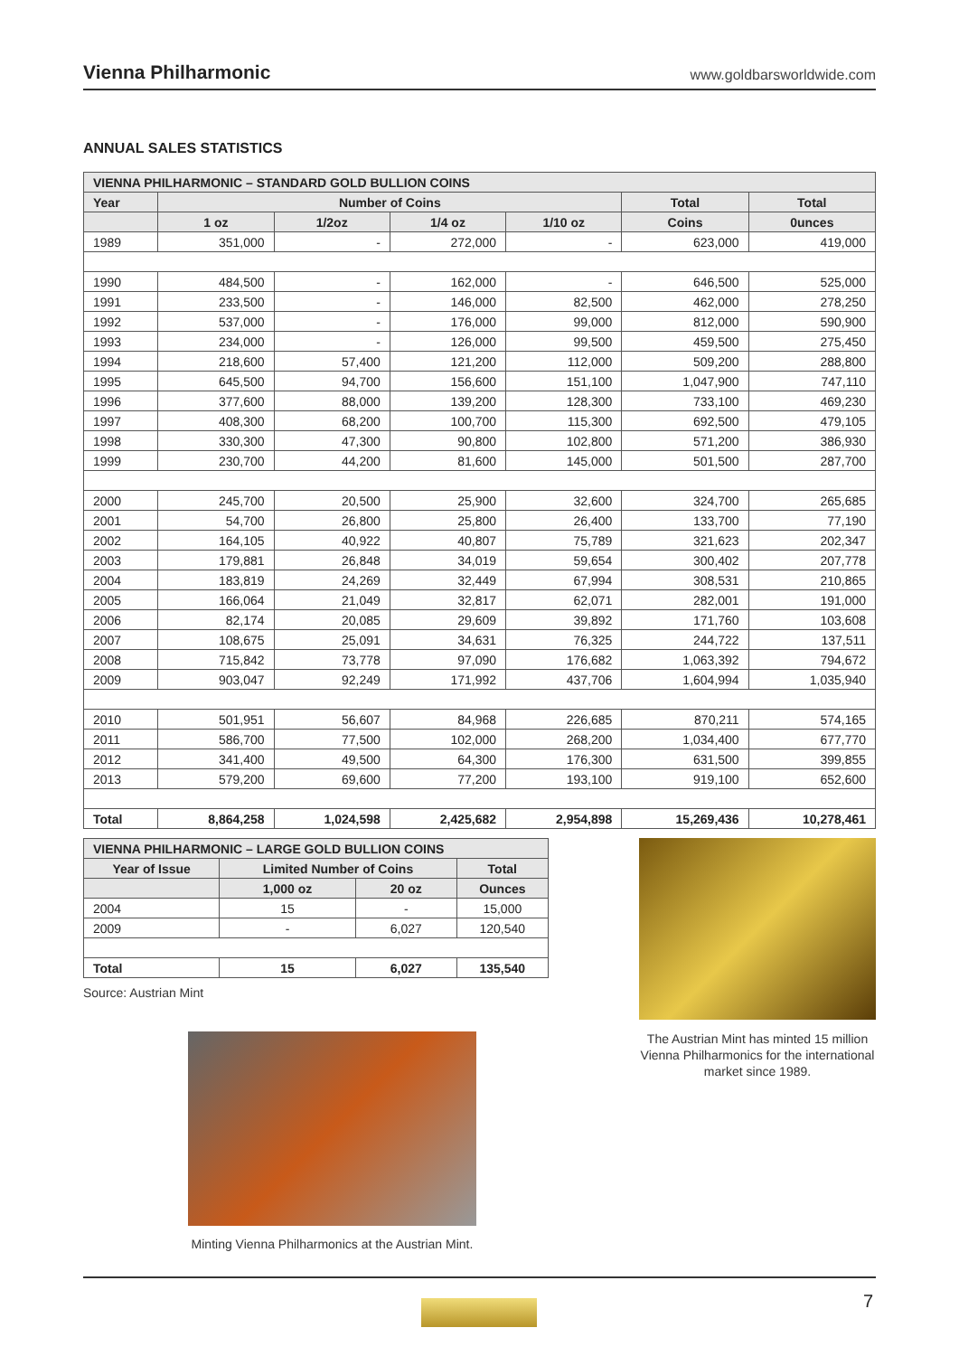Vienna Philharmonic www.goldbarsworldwide.com
ANNUAL SALES STATISTICS
| VIENNA PHILHARMONIC – STANDARD GOLD BULLION COINS | | | | | | |
| --- | --- | --- | --- | --- | --- | --- |
| Year | Number of Coins | | | | Total | Total |
| | 1 oz | 1/2oz | 1/4 oz | 1/10 oz | Coins | 0unces |
| 1989 | 351,000 | - | 272,000 | - | 623,000 | 419,000 |
| 1990 | 484,500 | - | 162,000 | - | 646,500 | 525,000 |
| 1991 | 233,500 | - | 146,000 | 82,500 | 462,000 | 278,250 |
| 1992 | 537,000 | - | 176,000 | 99,000 | 812,000 | 590,900 |
| 1993 | 234,000 | - | 126,000 | 99,500 | 459,500 | 275,450 |
| 1994 | 218,600 | 57,400 | 121,200 | 112,000 | 509,200 | 288,800 |
| 1995 | 645,500 | 94,700 | 156,600 | 151,100 | 1,047,900 | 747,110 |
| 1996 | 377,600 | 88,000 | 139,200 | 128,300 | 733,100 | 469,230 |
| 1997 | 408,300 | 68,200 | 100,700 | 115,300 | 692,500 | 479,105 |
| 1998 | 330,300 | 47,300 | 90,800 | 102,800 | 571,200 | 386,930 |
| 1999 | 230,700 | 44,200 | 81,600 | 145,000 | 501,500 | 287,700 |
| 2000 | 245,700 | 20,500 | 25,900 | 32,600 | 324,700 | 265,685 |
| 2001 | 54,700 | 26,800 | 25,800 | 26,400 | 133,700 | 77,190 |
| 2002 | 164,105 | 40,922 | 40,807 | 75,789 | 321,623 | 202,347 |
| 2003 | 179,881 | 26,848 | 34,019 | 59,654 | 300,402 | 207,778 |
| 2004 | 183,819 | 24,269 | 32,449 | 67,994 | 308,531 | 210,865 |
| 2005 | 166,064 | 21,049 | 32,817 | 62,071 | 282,001 | 191,000 |
| 2006 | 82,174 | 20,085 | 29,609 | 39,892 | 171,760 | 103,608 |
| 2007 | 108,675 | 25,091 | 34,631 | 76,325 | 244,722 | 137,511 |
| 2008 | 715,842 | 73,778 | 97,090 | 176,682 | 1,063,392 | 794,672 |
| 2009 | 903,047 | 92,249 | 171,992 | 437,706 | 1,604,994 | 1,035,940 |
| 2010 | 501,951 | 56,607 | 84,968 | 226,685 | 870,211 | 574,165 |
| 2011 | 586,700 | 77,500 | 102,000 | 268,200 | 1,034,400 | 677,770 |
| 2012 | 341,400 | 49,500 | 64,300 | 176,300 | 631,500 | 399,855 |
| 2013 | 579,200 | 69,600 | 77,200 | 193,100 | 919,100 | 652,600 |
| Total | 8,864,258 | 1,024,598 | 2,425,682 | 2,954,898 | 15,269,436 | 10,278,461 |
| VIENNA PHILHARMONIC – LARGE GOLD BULLION COINS | | | |
| --- | --- | --- | --- |
| Year of Issue | Limited Number of Coins | | Total |
| | 1,000 oz | 20 oz | Ounces |
| 2004 | 15 | - | 15,000 |
| 2009 | - | 6,027 | 120,540 |
| Total | 15 | 6,027 | 135,540 |
Source: Austrian Mint
The Austrian Mint has minted 15 million Vienna Philharmonics for the international market since 1989.
Minting Vienna Philharmonics at the Austrian Mint.
7